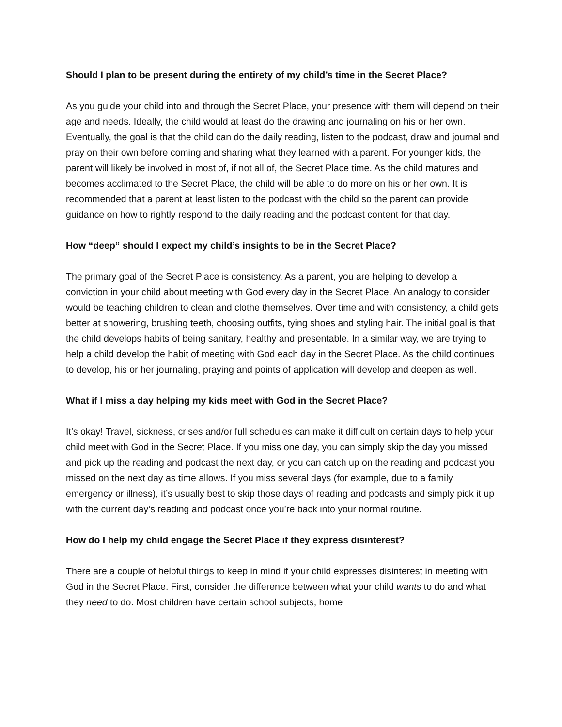Should I plan to be present during the entirety of my child’s time in the Secret Place?
As you guide your child into and through the Secret Place, your presence with them will depend on their age and needs. Ideally, the child would at least do the drawing and journaling on his or her own. Eventually, the goal is that the child can do the daily reading, listen to the podcast, draw and journal and pray on their own before coming and sharing what they learned with a parent. For younger kids, the parent will likely be involved in most of, if not all of, the Secret Place time. As the child matures and becomes acclimated to the Secret Place, the child will be able to do more on his or her own. It is recommended that a parent at least listen to the podcast with the child so the parent can provide guidance on how to rightly respond to the daily reading and the podcast content for that day.
How “deep” should I expect my child’s insights to be in the Secret Place?
The primary goal of the Secret Place is consistency. As a parent, you are helping to develop a conviction in your child about meeting with God every day in the Secret Place. An analogy to consider would be teaching children to clean and clothe themselves. Over time and with consistency, a child gets better at showering, brushing teeth, choosing outfits, tying shoes and styling hair. The initial goal is that the child develops habits of being sanitary, healthy and presentable. In a similar way, we are trying to help a child develop the habit of meeting with God each day in the Secret Place. As the child continues to develop, his or her journaling, praying and points of application will develop and deepen as well.
What if I miss a day helping my kids meet with God in the Secret Place?
It’s okay! Travel, sickness, crises and/or full schedules can make it difficult on certain days to help your child meet with God in the Secret Place. If you miss one day, you can simply skip the day you missed and pick up the reading and podcast the next day, or you can catch up on the reading and podcast you missed on the next day as time allows. If you miss several days (for example, due to a family emergency or illness), it’s usually best to skip those days of reading and podcasts and simply pick it up with the current day’s reading and podcast once you’re back into your normal routine.
How do I help my child engage the Secret Place if they express disinterest?
There are a couple of helpful things to keep in mind if your child expresses disinterest in meeting with God in the Secret Place. First, consider the difference between what your child wants to do and what they need to do. Most children have certain school subjects, home